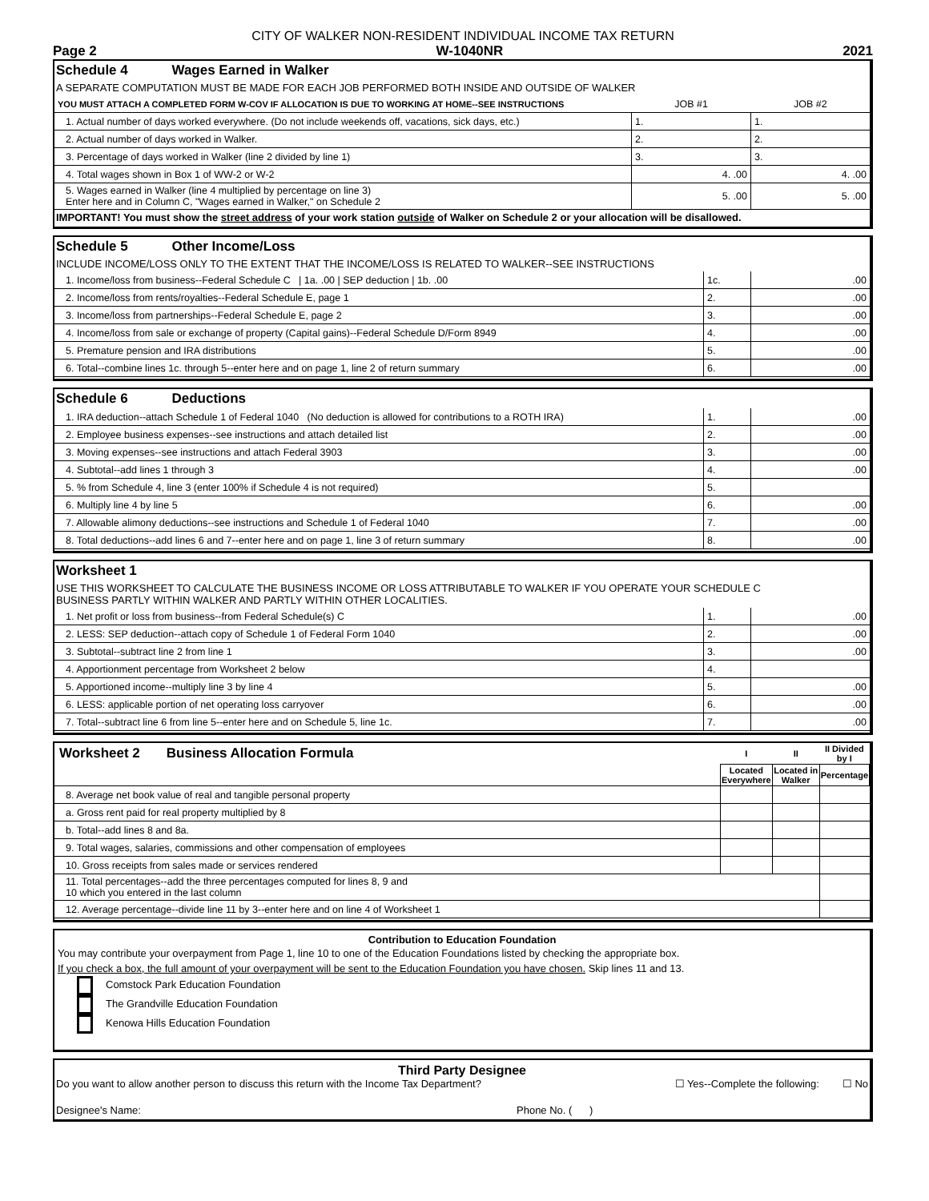CITY OF WALKER NON-RESIDENT INDIVIDUAL INCOME TAX RETURN
Page 2 W-1040NR 2021
Schedule 4 Wages Earned in Walker
A SEPARATE COMPUTATION MUST BE MADE FOR EACH JOB PERFORMED BOTH INSIDE AND OUTSIDE OF WALKER
| YOU MUST ATTACH A COMPLETED FORM W-COV IF ALLOCATION IS DUE TO WORKING AT HOME--SEE INSTRUCTIONS | JOB #1 | JOB #2 |
| 1. Actual number of days worked everywhere. (Do not include weekends off, vacations, sick days, etc.) | 1. | 1. |
| 2. Actual number of days worked in Walker. | 2. | 2. |
| 3. Percentage of days worked in Walker (line 2 divided by line 1) | 3. | 3. |
| 4. Total wages shown in Box 1 of WW-2 or W-2 | 4. .00 | 4. .00 |
| 5. Wages earned in Walker (line 4 multiplied by percentage on line 3) Enter here and in Column C, "Wages earned in Walker," on Schedule 2 | 5. .00 | 5. .00 |
IMPORTANT! You must show the street address of your work station outside of Walker on Schedule 2 or your allocation will be disallowed.
Schedule 5 Other Income/Loss
INCLUDE INCOME/LOSS ONLY TO THE EXTENT THAT THE INCOME/LOSS IS RELATED TO WALKER--SEE INSTRUCTIONS
| 1. Income/loss from business--Federal Schedule C / 1a. .00 / SEP deduction / 1b. .00 | 1c. | .00 |
| 2. Income/loss from rents/royalties--Federal Schedule E, page 1 | 2. | .00 |
| 3. Income/loss from partnerships--Federal Schedule E, page 2 | 3. | .00 |
| 4. Income/loss from sale or exchange of property (Capital gains)--Federal Schedule D/Form 8949 | 4. | .00 |
| 5. Premature pension and IRA distributions | 5. | .00 |
| 6. Total--combine lines 1c. through 5--enter here and on page 1, line 2 of return summary | 6. | .00 |
Schedule 6 Deductions
| 1. IRA deduction--attach Schedule 1 of Federal 1040 (No deduction is allowed for contributions to a ROTH IRA) | 1. | .00 |
| 2. Employee business expenses--see instructions and attach detailed list | 2. | .00 |
| 3. Moving expenses--see instructions and attach Federal 3903 | 3. | .00 |
| 4. Subtotal--add lines 1 through 3 | 4. | .00 |
| 5. % from Schedule 4, line 3 (enter 100% if Schedule 4 is not required) | 5. | |
| 6. Multiply line 4 by line 5 | 6. | .00 |
| 7. Allowable alimony deductions--see instructions and Schedule 1 of Federal 1040 | 7. | .00 |
| 8. Total deductions--add lines 6 and 7--enter here and on page 1, line 3 of return summary | 8. | .00 |
Worksheet 1
USE THIS WORKSHEET TO CALCULATE THE BUSINESS INCOME OR LOSS ATTRIBUTABLE TO WALKER IF YOU OPERATE YOUR SCHEDULE C
BUSINESS PARTLY WITHIN WALKER AND PARTLY WITHIN OTHER LOCALITIES.
| 1. Net profit or loss from business--from Federal Schedule(s) C | 1. | .00 |
| 2. LESS: SEP deduction--attach copy of Schedule 1 of Federal Form 1040 | 2. | .00 |
| 3. Subtotal--subtract line 2 from line 1 | 3. | .00 |
| 4. Apportionment percentage from Worksheet 2 below | 4. | |
| 5. Apportioned income--multiply line 3 by line 4 | 5. | .00 |
| 6. LESS: applicable portion of net operating loss carryover | 6. | .00 |
| 7. Total--subtract line 6 from line 5--enter here and on Schedule 5, line 1c. | 7. | .00 |
| Worksheet 2 Business Allocation Formula | I | II | II Divided by I |
| | Located Everywhere | Located in Walker | Percentage |
| 8. Average net book value of real and tangible personal property | | | |
| a. Gross rent paid for real property multiplied by 8 | | | |
| b. Total--add lines 8 and 8a. | | | |
| 9. Total wages, salaries, commissions and other compensation of employees | | | |
| 10. Gross receipts from sales made or services rendered | | | |
| 11. Total percentages--add the three percentages computed for lines 8, 9 and 10 which you entered in the last column | | | |
| 12. Average percentage--divide line 11 by 3--enter here and on line 4 of Worksheet 1 | | | |
Contribution to Education Foundation
You may contribute your overpayment from Page 1, line 10 to one of the Education Foundations listed by checking the appropriate box.
If you check a box, the full amount of your overpayment will be sent to the Education Foundation you have chosen. Skip lines 11 and 13.
Comstock Park Education Foundation
The Grandville Education Foundation
Kenowa Hills Education Foundation
Third Party Designee
Do you want to allow another person to discuss this return with the Income Tax Department? ☐ Yes--Complete the following: ☐ No
Designee's Name: Phone No. ( )